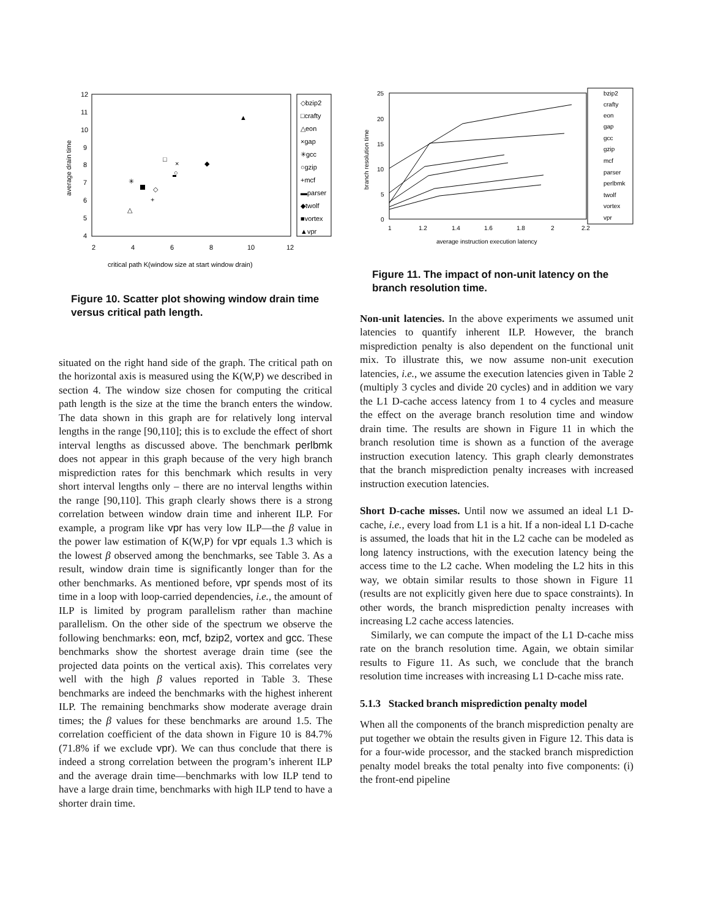12
11
10
9
8
7
6
5
4
2
4
6
8
10
12
average drain time
critical path K(window size at start window drain)
◇bzip2
□crafty
△eon
×gap
✳gcc
○gzip
+mcf
▬parser
◆twolf
■vortex
▲vpr
△
✳
+
◇
□
×
○
◆
▲
Figure 10. Scatter plot showing window drain time versus critical path length.
situated on the right hand side of the graph. The critical path on the horizontal axis is measured using the K(W,P) we described in section 4. The window size chosen for computing the critical path length is the size at the time the branch enters the window. The data shown in this graph are for relatively long interval lengths in the range [90,110]; this is to exclude the effect of short interval lengths as discussed above. The benchmark perlbmk does not appear in this graph because of the very high branch misprediction rates for this benchmark which results in very short interval lengths only – there are no interval lengths within the range [90,110]. This graph clearly shows there is a strong correlation between window drain time and inherent ILP. For example, a program like vpr has very low ILP—the β value in the power law estimation of K(W,P) for vpr equals 1.3 which is the lowest β observed among the benchmarks, see Table 3. As a result, window drain time is significantly longer than for the other benchmarks. As mentioned before, vpr spends most of its time in a loop with loop-carried dependencies, i.e., the amount of ILP is limited by program parallelism rather than machine parallelism. On the other side of the spectrum we observe the following benchmarks: eon, mcf, bzip2, vortex and gcc. These benchmarks show the shortest average drain time (see the projected data points on the vertical axis). This correlates very well with the high β values reported in Table 3. These benchmarks are indeed the benchmarks with the highest inherent ILP. The remaining benchmarks show moderate average drain times; the β values for these benchmarks are around 1.5. The correlation coefficient of the data shown in Figure 10 is 84.7% (71.8% if we exclude vpr). We can thus conclude that there is indeed a strong correlation between the program’s inherent ILP and the average drain time—benchmarks with low ILP tend to have a large drain time, benchmarks with high ILP tend to have a shorter drain time.
25
20
15
10
5
0
1
1.2
1.4
1.6
1.8
2
2.2
branch resolution time
average instruction execution latency
bzip2
crafty
eon
gap
gcc
gzip
mcf
parser
perlbmk
twolf
vortex
vpr
Figure 11. The impact of non-unit latency on the branch resolution time.
Non-unit latencies. In the above experiments we assumed unit latencies to quantify inherent ILP. However, the branch misprediction penalty is also dependent on the functional unit mix. To illustrate this, we now assume non-unit execution latencies, i.e., we assume the execution latencies given in Table 2 (multiply 3 cycles and divide 20 cycles) and in addition we vary the L1 D-cache access latency from 1 to 4 cycles and measure the effect on the average branch resolution time and window drain time. The results are shown in Figure 11 in which the branch resolution time is shown as a function of the average instruction execution latency. This graph clearly demonstrates that the branch misprediction penalty increases with increased instruction execution latencies.
Short D-cache misses. Until now we assumed an ideal L1 D-cache, i.e., every load from L1 is a hit. If a non-ideal L1 D-cache is assumed, the loads that hit in the L2 cache can be modeled as long latency instructions, with the execution latency being the access time to the L2 cache. When modeling the L2 hits in this way, we obtain similar results to those shown in Figure 11 (results are not explicitly given here due to space constraints). In other words, the branch misprediction penalty increases with increasing L2 cache access latencies.
Similarly, we can compute the impact of the L1 D-cache miss rate on the branch resolution time. Again, we obtain similar results to Figure 11. As such, we conclude that the branch resolution time increases with increasing L1 D-cache miss rate.
5.1.3 Stacked branch misprediction penalty model
When all the components of the branch misprediction penalty are put together we obtain the results given in Figure 12. This data is for a four-wide processor, and the stacked branch misprediction penalty model breaks the total penalty into five components: (i) the front-end pipeline